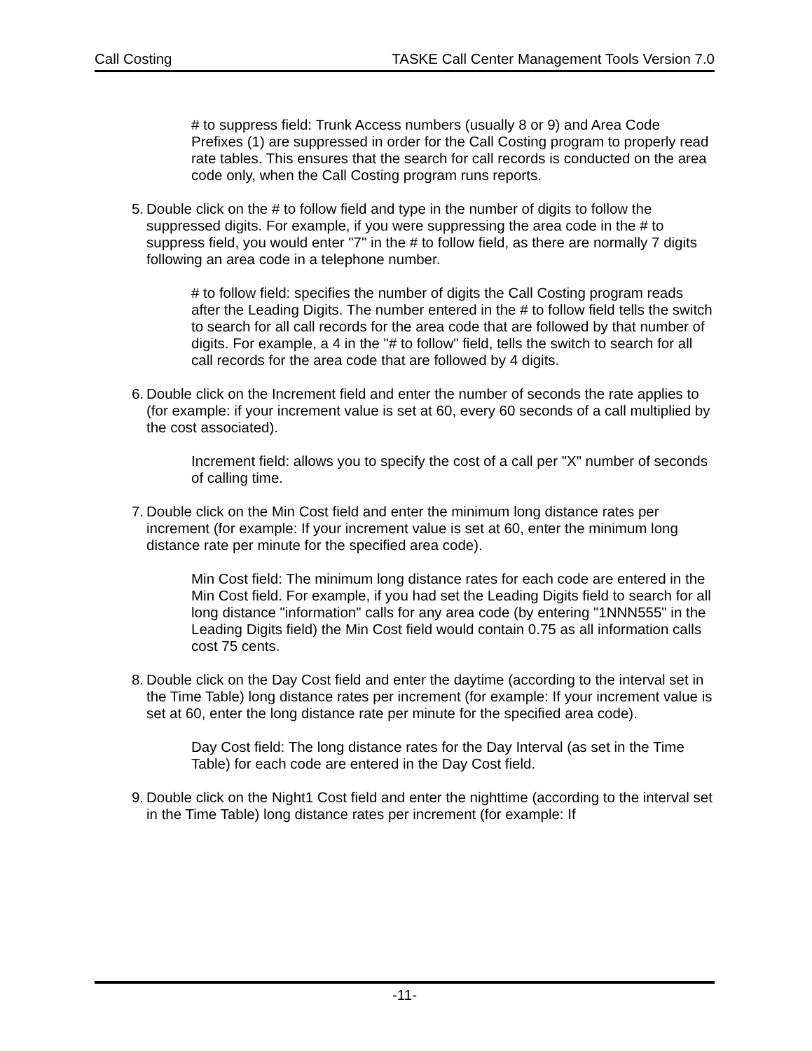Call Costing TASKE Call Center Management Tools Version 7.0
# to suppress field: Trunk Access numbers (usually 8 or 9) and Area Code Prefixes (1) are suppressed in order for the Call Costing program to properly read rate tables. This ensures that the search for call records is conducted on the area code only, when the Call Costing program runs reports.
5. Double click on the # to follow field and type in the number of digits to follow the suppressed digits. For example, if you were suppressing the area code in the # to suppress field, you would enter "7" in the # to follow field, as there are normally 7 digits following an area code in a telephone number.
# to follow field: specifies the number of digits the Call Costing program reads after the Leading Digits. The number entered in the # to follow field tells the switch to search for all call records for the area code that are followed by that number of digits. For example, a 4 in the "# to follow" field, tells the switch to search for all call records for the area code that are followed by 4 digits.
6. Double click on the Increment field and enter the number of seconds the rate applies to (for example: if your increment value is set at 60, every 60 seconds of a call multiplied by the cost associated).
Increment field: allows you to specify the cost of a call per "X" number of seconds of calling time.
7. Double click on the Min Cost field and enter the minimum long distance rates per increment (for example: If your increment value is set at 60, enter the minimum long distance rate per minute for the specified area code).
Min Cost field: The minimum long distance rates for each code are entered in the Min Cost field. For example, if you had set the Leading Digits field to search for all long distance "information" calls for any area code (by entering "1NNN555" in the Leading Digits field) the Min Cost field would contain 0.75 as all information calls cost 75 cents.
8. Double click on the Day Cost field and enter the daytime (according to the interval set in the Time Table) long distance rates per increment (for example: If your increment value is set at 60, enter the long distance rate per minute for the specified area code).
Day Cost field: The long distance rates for the Day Interval (as set in the Time Table) for each code are entered in the Day Cost field.
9. Double click on the Night1 Cost field and enter the nighttime (according to the interval set in the Time Table) long distance rates per increment (for example: If
-11-